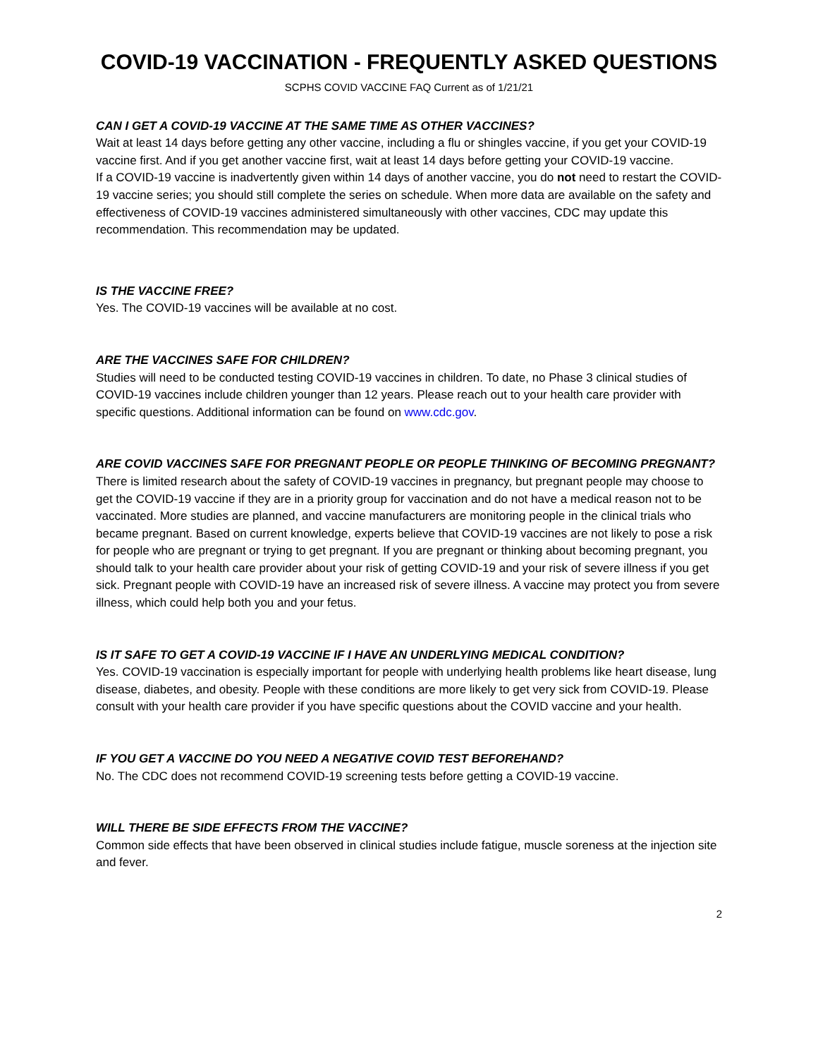COVID-19 VACCINATION - FREQUENTLY ASKED QUESTIONS
SCPHS COVID VACCINE FAQ Current as of 1/21/21
CAN I GET A COVID-19 VACCINE AT THE SAME TIME AS OTHER VACCINES?
Wait at least 14 days before getting any other vaccine, including a flu or shingles vaccine, if you get your COVID-19 vaccine first. And if you get another vaccine first, wait at least 14 days before getting your COVID-19 vaccine.
If a COVID-19 vaccine is inadvertently given within 14 days of another vaccine, you do not need to restart the COVID-19 vaccine series; you should still complete the series on schedule. When more data are available on the safety and effectiveness of COVID-19 vaccines administered simultaneously with other vaccines, CDC may update this recommendation. This recommendation may be updated.
IS THE VACCINE FREE?
Yes. The COVID-19 vaccines will be available at no cost.
ARE THE VACCINES SAFE FOR CHILDREN?
Studies will need to be conducted testing COVID-19 vaccines in children. To date, no Phase 3 clinical studies of COVID-19 vaccines include children younger than 12 years. Please reach out to your health care provider with specific questions. Additional information can be found on www.cdc.gov.
ARE COVID VACCINES SAFE FOR PREGNANT PEOPLE OR PEOPLE THINKING OF BECOMING PREGNANT?
There is limited research about the safety of COVID-19 vaccines in pregnancy, but pregnant people may choose to get the COVID-19 vaccine if they are in a priority group for vaccination and do not have a medical reason not to be vaccinated. More studies are planned, and vaccine manufacturers are monitoring people in the clinical trials who became pregnant. Based on current knowledge, experts believe that COVID-19 vaccines are not likely to pose a risk for people who are pregnant or trying to get pregnant. If you are pregnant or thinking about becoming pregnant, you should talk to your health care provider about your risk of getting COVID-19 and your risk of severe illness if you get sick. Pregnant people with COVID-19 have an increased risk of severe illness. A vaccine may protect you from severe illness, which could help both you and your fetus.
IS IT SAFE TO GET A COVID-19 VACCINE IF I HAVE AN UNDERLYING MEDICAL CONDITION?
Yes. COVID-19 vaccination is especially important for people with underlying health problems like heart disease, lung disease, diabetes, and obesity. People with these conditions are more likely to get very sick from COVID-19. Please consult with your health care provider if you have specific questions about the COVID vaccine and your health.
IF YOU GET A VACCINE DO YOU NEED A NEGATIVE COVID TEST BEFOREHAND?
No. The CDC does not recommend COVID-19 screening tests before getting a COVID-19 vaccine.
WILL THERE BE SIDE EFFECTS FROM THE VACCINE?
Common side effects that have been observed in clinical studies include fatigue, muscle soreness at the injection site and fever.
2